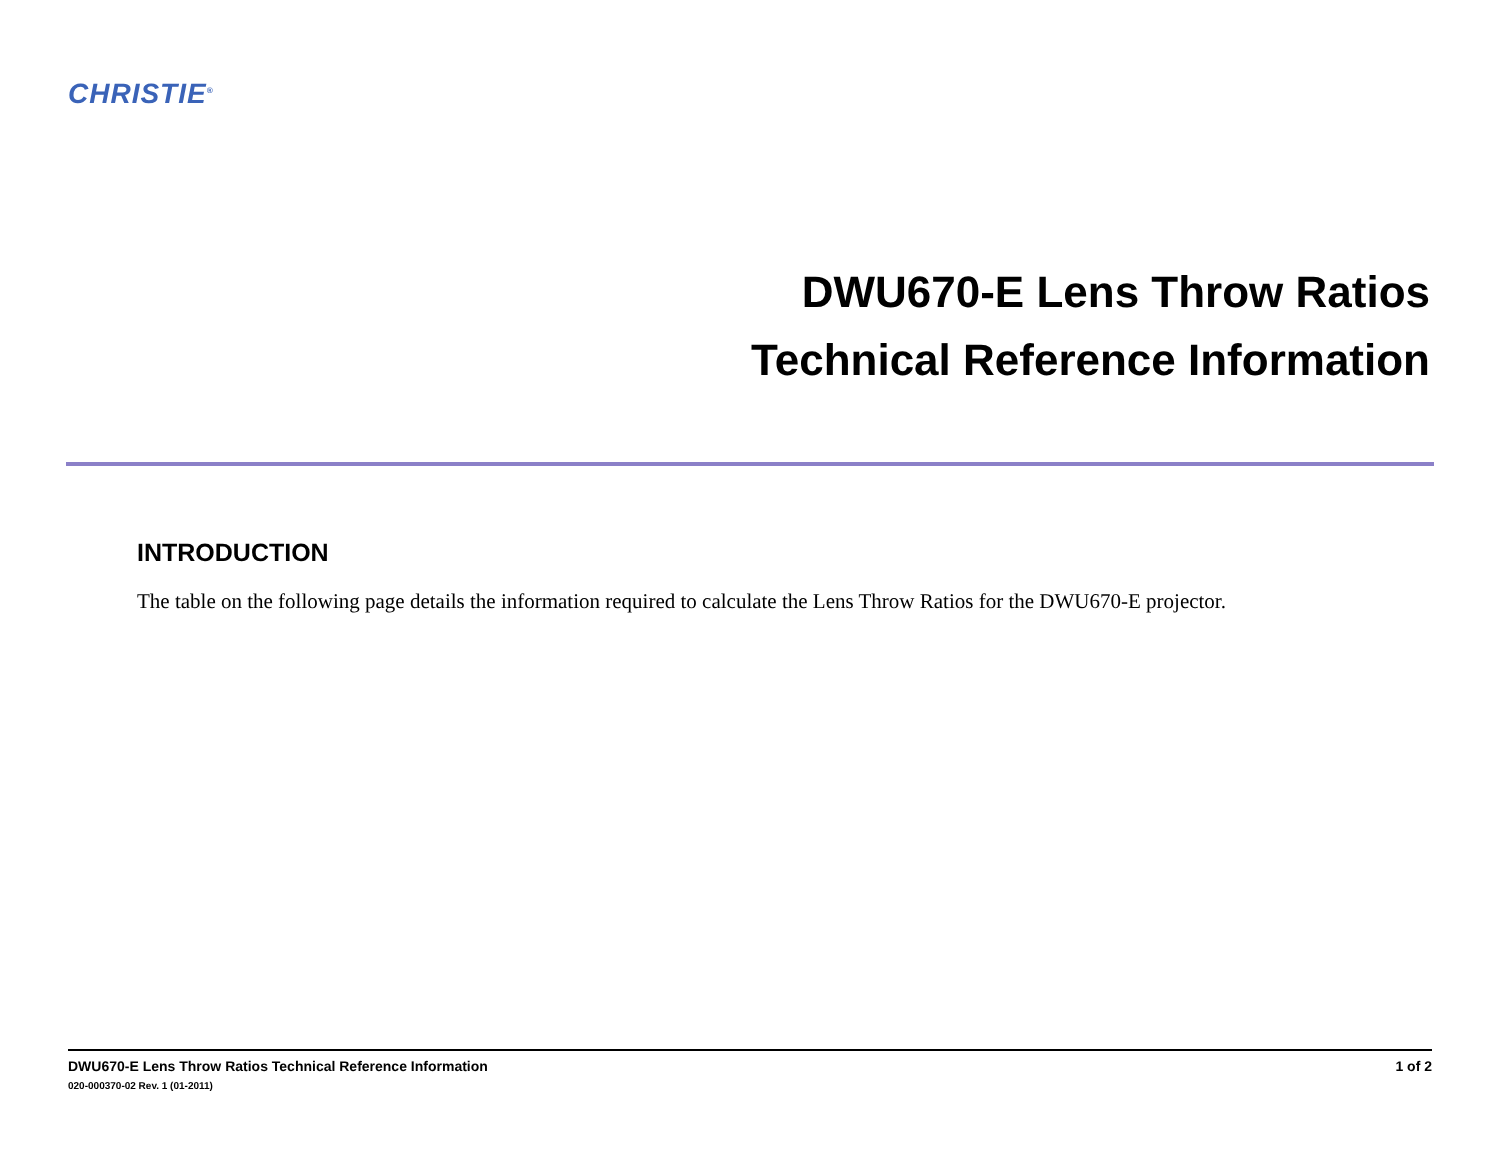CHRISTIE<sup>®</sup>
DWU670-E Lens Throw Ratios
Technical Reference Information
INTRODUCTION
The table on the following page details the information required to calculate the Lens Throw Ratios for the DWU670-E projector.
DWU670-E Lens Throw Ratios Technical Reference Information
020-000370-02 Rev. 1 (01-2011)
1 of 2